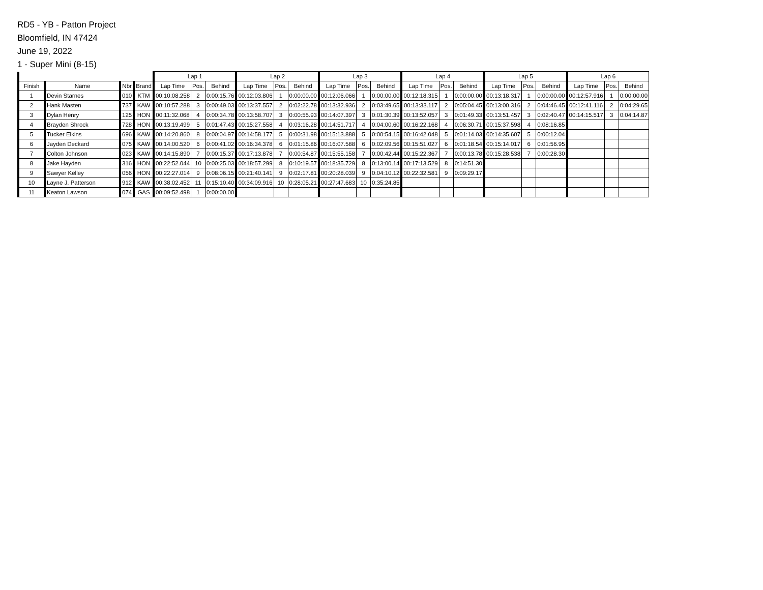RD5 - YB - Patton Project
Bloomfield, IN 47424
June 19, 2022
1 - Super Mini (8-15)
| | | | | Lap 1 | | | Lap 2 | | | Lap 3 | | | Lap 4 | | | Lap 5 | | | Lap 6 | | |
| --- | --- | --- | --- | --- | --- | --- | --- | --- | --- | --- | --- | --- | --- | --- | --- | --- | --- | --- | --- | --- | --- |
| Finish | Name | Nbr | Brand | Lap Time | Pos. | Behind | Lap Time | Pos. | Behind | Lap Time | Pos. | Behind | Lap Time | Pos. | Behind | Lap Time | Pos. | Behind | Lap Time | Pos. | Behind |
| 1 | Devin Starnes | 010 | KTM | 00:10:08.258 | 2 | 0:00:15.76 | 00:12:03.806 | 1 | 0:00:00.00 | 00:12:06.066 | 1 | 0:00:00.00 | 00:12:18.315 | 1 | 0:00:00.00 | 00:13:18.317 | 1 | 0:00:00.00 | 00:12:57.916 | 1 | 0:00:00.00 |
| 2 | Hank Masten | 737 | KAW | 00:10:57.288 | 3 | 0:00:49.03 | 00:13:37.557 | 2 | 0:02:22.78 | 00:13:32.936 | 2 | 0:03:49.65 | 00:13:33.117 | 2 | 0:05:04.45 | 00:13:00.316 | 2 | 0:04:46.45 | 00:12:41.116 | 2 | 0:04:29.65 |
| 3 | Dylan Henry | 125 | HON | 00:11:32.068 | 4 | 0:00:34.78 | 00:13:58.707 | 3 | 0:00:55.93 | 00:14:07.397 | 3 | 0:01:30.39 | 00:13:52.057 | 3 | 0:01:49.33 | 00:13:51.457 | 3 | 0:02:40.47 | 00:14:15.517 | 3 | 0:04:14.87 |
| 4 | Brayden Shrock | 728 | HON | 00:13:19.499 | 5 | 0:01:47.43 | 00:15:27.558 | 4 | 0:03:16.28 | 00:14:51.717 | 4 | 0:04:00.60 | 00:16:22.168 | 4 | 0:06:30.71 | 00:15:37.598 | 4 | 0:08:16.85 | | | |
| 5 | Tucker Elkins | 696 | KAW | 00:14:20.860 | 8 | 0:00:04.97 | 00:14:58.177 | 5 | 0:00:31.98 | 00:15:13.888 | 5 | 0:00:54.15 | 00:16:42.048 | 5 | 0:01:14.03 | 00:14:35.607 | 5 | 0:00:12.04 | | | |
| 6 | Jayden Deckard | 075 | KAW | 00:14:00.520 | 6 | 0:00:41.02 | 00:16:34.378 | 6 | 0:01:15.86 | 00:16:07.588 | 6 | 0:02:09.56 | 00:15:51.027 | 6 | 0:01:18.54 | 00:15:14.017 | 6 | 0:01:56.95 | | | |
| 7 | Colton Johnson | 023 | KAW | 00:14:15.890 | 7 | 0:00:15.37 | 00:17:13.878 | 7 | 0:00:54.87 | 00:15:55.158 | 7 | 0:00:42.44 | 00:15:22.367 | 7 | 0:00:13.78 | 00:15:28.538 | 7 | 0:00:28.30 | | | |
| 8 | Jake Hayden | 316 | HON | 00:22:52.044 | 10 | 0:00:25.03 | 00:18:57.299 | 8 | 0:10:19.57 | 00:18:35.729 | 8 | 0:13:00.14 | 00:17:13.529 | 8 | 0:14:51.30 | | | | | | |
| 9 | Sawyer Kelley | 056 | HON | 00:22:27.014 | 9 | 0:08:06.15 | 00:21:40.141 | 9 | 0:02:17.81 | 00:20:28.039 | 9 | 0:04:10.12 | 00:22:32.581 | 9 | 0:09:29.17 | | | | | | |
| 10 | Layne J. Patterson | 912 | KAW | 00:38:02.452 | 11 | 0:15:10.40 | 00:34:09.916 | 10 | 0:28:05.21 | 00:27:47.683 | 10 | 0:35:24.85 | | | | | | | | | |
| 11 | Keaton Lawson | 074 | GAS | 00:09:52.498 | 1 | 0:00:00.00 | | | | | | | | | | | | | | | |